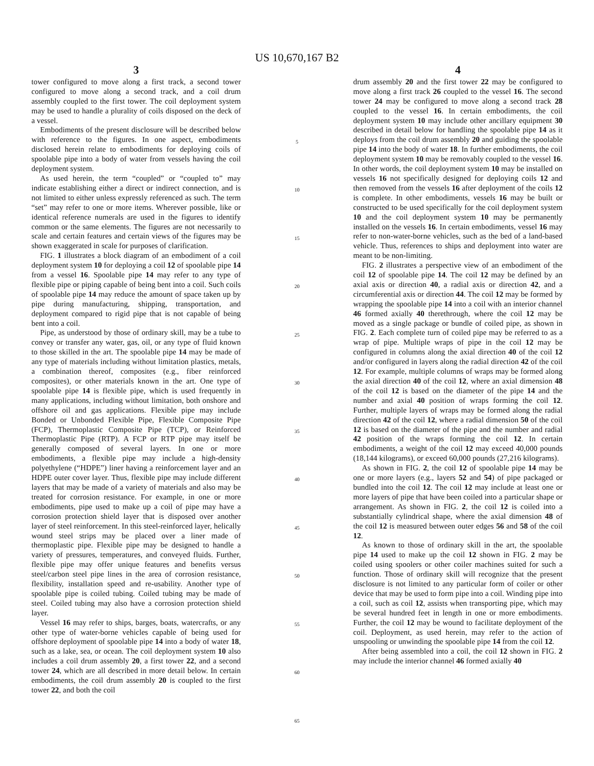US 10,670,167 B2
3
tower configured to move along a first track, a second tower configured to move along a second track, and a coil drum assembly coupled to the first tower. The coil deployment system may be used to handle a plurality of coils disposed on the deck of a vessel.
Embodiments of the present disclosure will be described below with reference to the figures. In one aspect, embodiments disclosed herein relate to embodiments for deploying coils of spoolable pipe into a body of water from vessels having the coil deployment system.
As used herein, the term “coupled” or “coupled to” may indicate establishing either a direct or indirect connection, and is not limited to either unless expressly referenced as such. The term “set” may refer to one or more items. Wherever possible, like or identical reference numerals are used in the figures to identify common or the same elements. The figures are not necessarily to scale and certain features and certain views of the figures may be shown exaggerated in scale for purposes of clarification.
FIG. 1 illustrates a block diagram of an embodiment of a coil deployment system 10 for deploying a coil 12 of spoolable pipe 14 from a vessel 16. Spoolable pipe 14 may refer to any type of flexible pipe or piping capable of being bent into a coil. Such coils of spoolable pipe 14 may reduce the amount of space taken up by pipe during manufacturing, shipping, transportation, and deployment compared to rigid pipe that is not capable of being bent into a coil.
Pipe, as understood by those of ordinary skill, may be a tube to convey or transfer any water, gas, oil, or any type of fluid known to those skilled in the art. The spoolable pipe 14 may be made of any type of materials including without limitation plastics, metals, a combination thereof, composites (e.g., fiber reinforced composites), or other materials known in the art. One type of spoolable pipe 14 is flexible pipe, which is used frequently in many applications, including without limitation, both onshore and offshore oil and gas applications. Flexible pipe may include Bonded or Unbonded Flexible Pipe, Flexible Composite Pipe (FCP), Thermoplastic Composite Pipe (TCP), or Reinforced Thermoplastic Pipe (RTP). A FCP or RTP pipe may itself be generally composed of several layers. In one or more embodiments, a flexible pipe may include a high-density polyethylene (“HDPE”) liner having a reinforcement layer and an HDPE outer cover layer. Thus, flexible pipe may include different layers that may be made of a variety of materials and also may be treated for corrosion resistance. For example, in one or more embodiments, pipe used to make up a coil of pipe may have a corrosion protection shield layer that is disposed over another layer of steel reinforcement. In this steel-reinforced layer, helically wound steel strips may be placed over a liner made of thermoplastic pipe. Flexible pipe may be designed to handle a variety of pressures, temperatures, and conveyed fluids. Further, flexible pipe may offer unique features and benefits versus steel/carbon steel pipe lines in the area of corrosion resistance, flexibility, installation speed and re-usability. Another type of spoolable pipe is coiled tubing. Coiled tubing may be made of steel. Coiled tubing may also have a corrosion protection shield layer.
Vessel 16 may refer to ships, barges, boats, watercrafts, or any other type of water-borne vehicles capable of being used for offshore deployment of spoolable pipe 14 into a body of water 18, such as a lake, sea, or ocean. The coil deployment system 10 also includes a coil drum assembly 20, a first tower 22, and a second tower 24, which are all described in more detail below. In certain embodiments, the coil drum assembly 20 is coupled to the first tower 22, and both the coil
5
10
15
20
25
30
35
40
45
50
55
60
65
4
drum assembly 20 and the first tower 22 may be configured to move along a first track 26 coupled to the vessel 16. The second tower 24 may be configured to move along a second track 28 coupled to the vessel 16. In certain embodiments, the coil deployment system 10 may include other ancillary equipment 30 described in detail below for handling the spoolable pipe 14 as it deploys from the coil drum assembly 20 and guiding the spoolable pipe 14 into the body of water 18. In further embodiments, the coil deployment system 10 may be removably coupled to the vessel 16. In other words, the coil deployment system 10 may be installed on vessels 16 not specifically designed for deploying coils 12 and then removed from the vessels 16 after deployment of the coils 12 is complete. In other embodiments, vessels 16 may be built or constructed to be used specifically for the coil deployment system 10 and the coil deployment system 10 may be permanently installed on the vessels 16. In certain embodiments, vessel 16 may refer to non-water-borne vehicles, such as the bed of a land-based vehicle. Thus, references to ships and deployment into water are meant to be non-limiting.
FIG. 2 illustrates a perspective view of an embodiment of the coil 12 of spoolable pipe 14. The coil 12 may be defined by an axial axis or direction 40, a radial axis or direction 42, and a circumferential axis or direction 44. The coil 12 may be formed by wrapping the spoolable pipe 14 into a coil with an interior channel 46 formed axially 40 therethrough, where the coil 12 may be moved as a single package or bundle of coiled pipe, as shown in FIG. 2. Each complete turn of coiled pipe may be referred to as a wrap of pipe. Multiple wraps of pipe in the coil 12 may be configured in columns along the axial direction 40 of the coil 12 and/or configured in layers along the radial direction 42 of the coil 12. For example, multiple columns of wraps may be formed along the axial direction 40 of the coil 12, where an axial dimension 48 of the coil 12 is based on the diameter of the pipe 14 and the number and axial 40 position of wraps forming the coil 12. Further, multiple layers of wraps may be formed along the radial direction 42 of the coil 12, where a radial dimension 50 of the coil 12 is based on the diameter of the pipe and the number and radial 42 position of the wraps forming the coil 12. In certain embodiments, a weight of the coil 12 may exceed 40,000 pounds (18,144 kilograms), or exceed 60,000 pounds (27,216 kilograms).
As shown in FIG. 2, the coil 12 of spoolable pipe 14 may be one or more layers (e.g., layers 52 and 54) of pipe packaged or bundled into the coil 12. The coil 12 may include at least one or more layers of pipe that have been coiled into a particular shape or arrangement. As shown in FIG. 2, the coil 12 is coiled into a substantially cylindrical shape, where the axial dimension 48 of the coil 12 is measured between outer edges 56 and 58 of the coil 12.
As known to those of ordinary skill in the art, the spoolable pipe 14 used to make up the coil 12 shown in FIG. 2 may be coiled using spoolers or other coiler machines suited for such a function. Those of ordinary skill will recognize that the present disclosure is not limited to any particular form of coiler or other device that may be used to form pipe into a coil. Winding pipe into a coil, such as coil 12, assists when transporting pipe, which may be several hundred feet in length in one or more embodiments. Further, the coil 12 may be wound to facilitate deployment of the coil. Deployment, as used herein, may refer to the action of unspooling or unwinding the spoolable pipe 14 from the coil 12.
After being assembled into a coil, the coil 12 shown in FIG. 2 may include the interior channel 46 formed axially 40